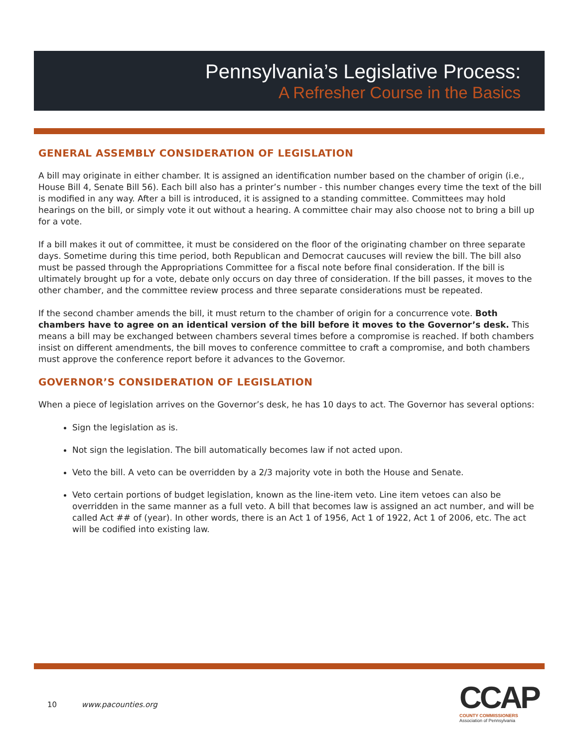Pennsylvania’s Legislative Process:
A Refresher Course in the Basics
GENERAL ASSEMBLY CONSIDERATION OF LEGISLATION
A bill may originate in either chamber. It is assigned an identification number based on the chamber of origin (i.e., House Bill 4, Senate Bill 56). Each bill also has a printer’s number - this number changes every time the text of the bill is modified in any way. After a bill is introduced, it is assigned to a standing committee. Committees may hold hearings on the bill, or simply vote it out without a hearing. A committee chair may also choose not to bring a bill up for a vote.
If a bill makes it out of committee, it must be considered on the floor of the originating chamber on three separate days. Sometime during this time period, both Republican and Democrat caucuses will review the bill. The bill also must be passed through the Appropriations Committee for a fiscal note before final consideration. If the bill is ultimately brought up for a vote, debate only occurs on day three of consideration. If the bill passes, it moves to the other chamber, and the committee review process and three separate considerations must be repeated.
If the second chamber amends the bill, it must return to the chamber of origin for a concurrence vote. Both chambers have to agree on an identical version of the bill before it moves to the Governor’s desk. This means a bill may be exchanged between chambers several times before a compromise is reached. If both chambers insist on different amendments, the bill moves to conference committee to craft a compromise, and both chambers must approve the conference report before it advances to the Governor.
GOVERNOR’S CONSIDERATION OF LEGISLATION
When a piece of legislation arrives on the Governor’s desk, he has 10 days to act. The Governor has several options:
Sign the legislation as is.
Not sign the legislation. The bill automatically becomes law if not acted upon.
Veto the bill. A veto can be overridden by a 2/3 majority vote in both the House and Senate.
Veto certain portions of budget legislation, known as the line-item veto. Line item vetoes can also be overridden in the same manner as a full veto. A bill that becomes law is assigned an act number, and will be called Act ## of (year). In other words, there is an Act 1 of 1956, Act 1 of 1922, Act 1 of 2006, etc. The act will be codified into existing law.
10 www.pacounties.org
CCAP
COUNTY COMMISSIONERS
Association of Pennsylvania